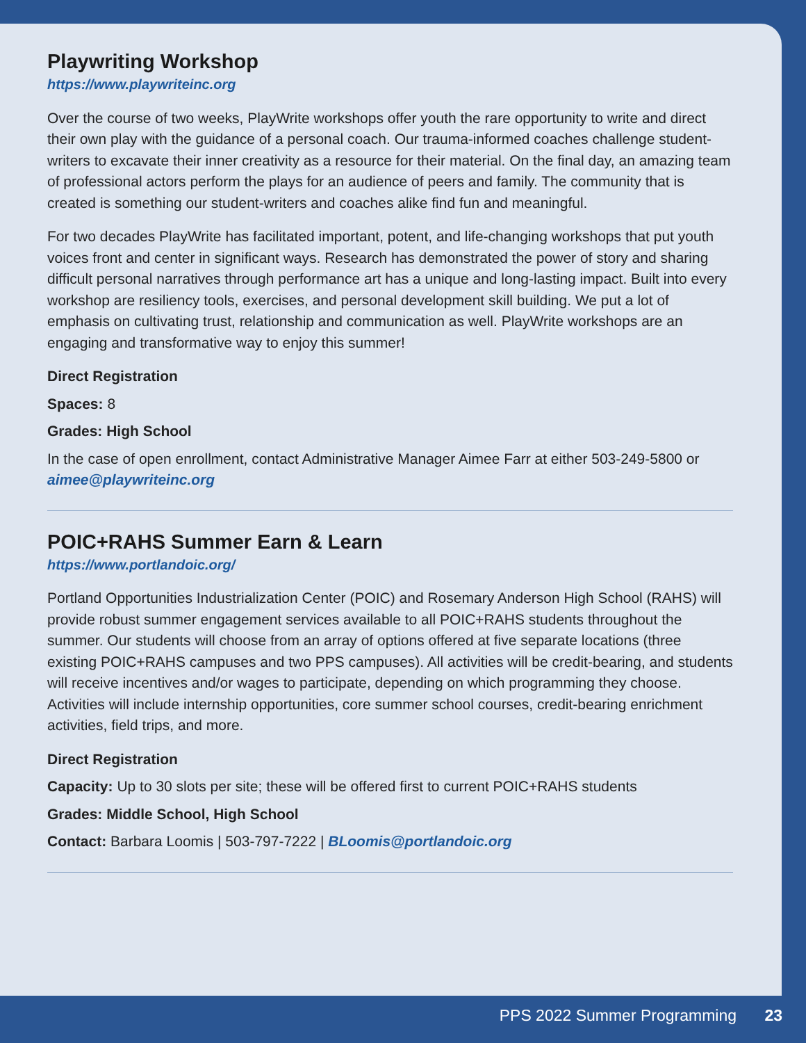Playwriting Workshop
https://www.playwriteinc.org
Over the course of two weeks, PlayWrite workshops offer youth the rare opportunity to write and direct their own play with the guidance of a personal coach. Our trauma-informed coaches challenge student-writers to excavate their inner creativity as a resource for their material. On the final day, an amazing team of professional actors perform the plays for an audience of peers and family. The community that is created is something our student-writers and coaches alike find fun and meaningful.
For two decades PlayWrite has facilitated important, potent, and life-changing workshops that put youth voices front and center in significant ways. Research has demonstrated the power of story and sharing difficult personal narratives through performance art has a unique and long-lasting impact. Built into every workshop are resiliency tools, exercises, and personal development skill building. We put a lot of emphasis on cultivating trust, relationship and communication as well. PlayWrite workshops are an engaging and transformative way to enjoy this summer!
Direct Registration
Spaces: 8
Grades: High School
In the case of open enrollment, contact Administrative Manager Aimee Farr at either 503-249-5800 or aimee@playwriteinc.org
POIC+RAHS Summer Earn & Learn
https://www.portlandoic.org/
Portland Opportunities Industrialization Center (POIC) and Rosemary Anderson High School (RAHS) will provide robust summer engagement services available to all POIC+RAHS students throughout the summer. Our students will choose from an array of options offered at five separate locations (three existing POIC+RAHS campuses and two PPS campuses). All activities will be credit-bearing, and students will receive incentives and/or wages to participate, depending on which programming they choose. Activities will include internship opportunities, core summer school courses, credit-bearing enrichment activities, field trips, and more.
Direct Registration
Capacity: Up to 30 slots per site; these will be offered first to current POIC+RAHS students
Grades: Middle School, High School
Contact: Barbara Loomis | 503-797-7222 | BLoomis@portlandoic.org
PPS 2022 Summer Programming 23